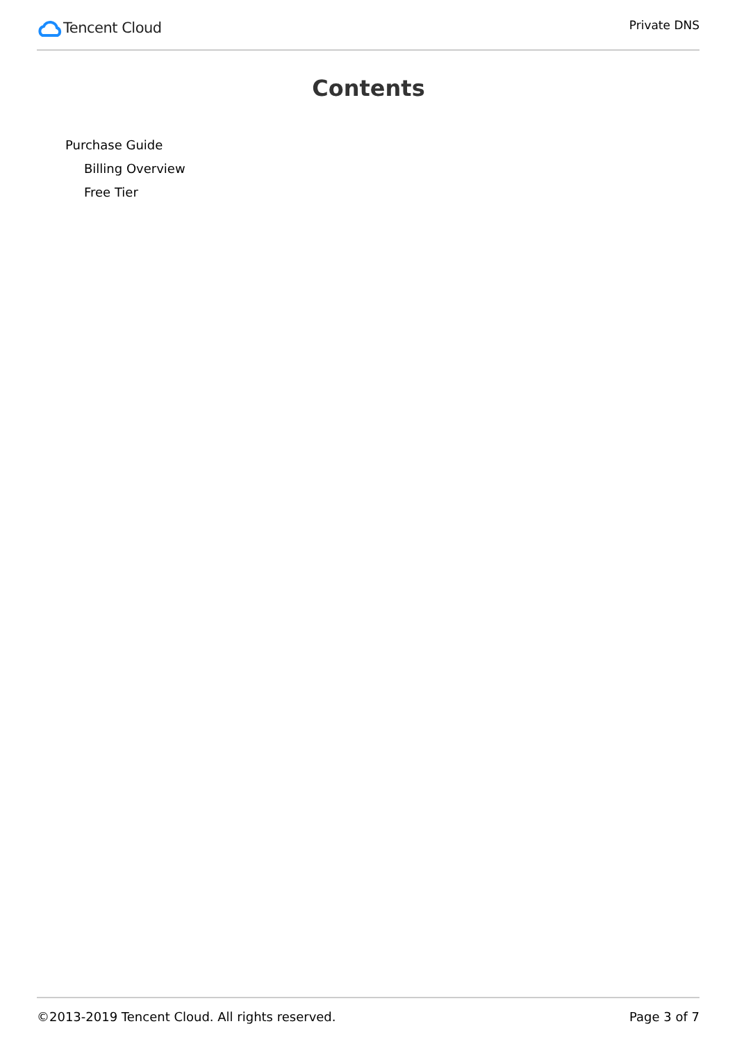Tencent Cloud
Private DNS
Contents
Purchase Guide
Billing Overview
Free Tier
©2013-2019 Tencent Cloud. All rights reserved. Page 3 of 7